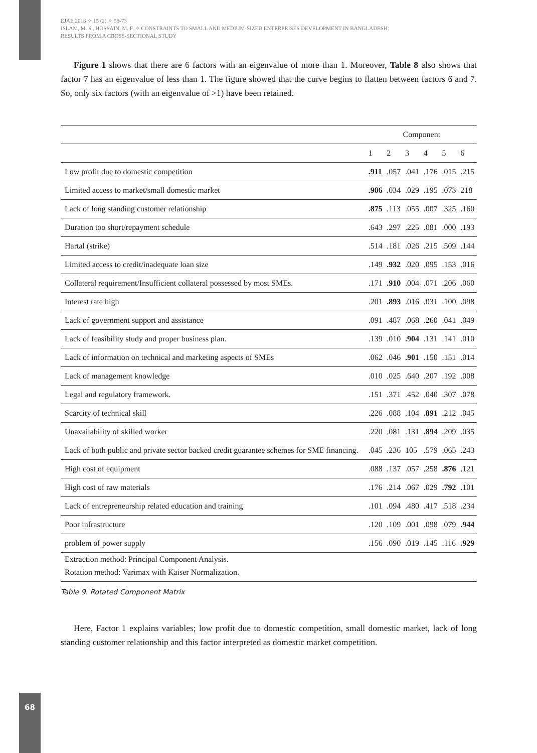EJAE 2018 ✧ 15 (2) ✧ 58-73
ISLAM, M. S., HOSSAIN, M. F. ✧ CONSTRAINTS TO SMALL AND MEDIUM-SIZED ENTERPRISES DEVELOPMENT IN BANGLADESH:
RESULTS FROM A CROSS-SECTIONAL STUDY
Figure 1 shows that there are 6 factors with an eigenvalue of more than 1. Moreover, Table 8 also shows that factor 7 has an eigenvalue of less than 1. The figure showed that the curve begins to flatten between factors 6 and 7. So, only six factors (with an eigenvalue of >1) have been retained.
| | Component | | | | | |
| --- | --- | --- | --- | --- | --- | --- |
| | 1 | 2 | 3 | 4 | 5 | 6 |
| Low profit due to domestic competition | .911 | .057 | .041 | .176 | .015 | .215 |
| Limited access to market/small domestic market | .906 | .034 | .029 | .195 | .073 | 218 |
| Lack of long standing customer relationship | .875 | .113 | .055 | .007 | .325 | .160 |
| Duration too short/repayment schedule | .643 | .297 | .225 | .081 | .000 | .193 |
| Hartal (strike) | .514 | .181 | .026 | .215 | .509 | .144 |
| Limited access to credit/inadequate loan size | .149 | .932 | .020 | .095 | .153 | .016 |
| Collateral requirement/Insufficient collateral possessed by most SMEs. | .171 | .910 | .004 | .071 | .206 | .060 |
| Interest rate high | .201 | .893 | .016 | .031 | .100 | .098 |
| Lack of government support and assistance | .091 | .487 | .068 | .260 | .041 | .049 |
| Lack of feasibility study and proper business plan. | .139 | .010 | .904 | .131 | .141 | .010 |
| Lack of information on technical and marketing aspects of SMEs | .062 | .046 | .901 | .150 | .151 | .014 |
| Lack of management knowledge | .010 | .025 | .640 | .207 | .192 | .008 |
| Legal and regulatory framework. | .151 | .371 | .452 | .040 | .307 | .078 |
| Scarcity of technical skill | .226 | .088 | .104 | .891 | .212 | .045 |
| Unavailability of skilled worker | .220 | .081 | .131 | .894 | .209 | .035 |
| Lack of both public and private sector backed credit guarantee schemes for SME financing. | .045 | .236 | 105 | .579 | .065 | .243 |
| High cost of equipment | .088 | .137 | .057 | .258 | .876 | .121 |
| High cost of raw materials | .176 | .214 | .067 | .029 | .792 | .101 |
| Lack of entrepreneurship related education and training | .101 | .094 | .480 | .417 | .518 | .234 |
| Poor infrastructure | .120 | .109 | .001 | .098 | .079 | .944 |
| problem of power supply | .156 | .090 | .019 | .145 | .116 | .929 |
| Extraction method: Principal Component Analysis. | | | | | | |
| Rotation method: Varimax with Kaiser Normalization. | | | | | | |
Table 9. Rotated Component Matrix
Here, Factor 1 explains variables; low profit due to domestic competition, small domestic market, lack of long standing customer relationship and this factor interpreted as domestic market competition.
68